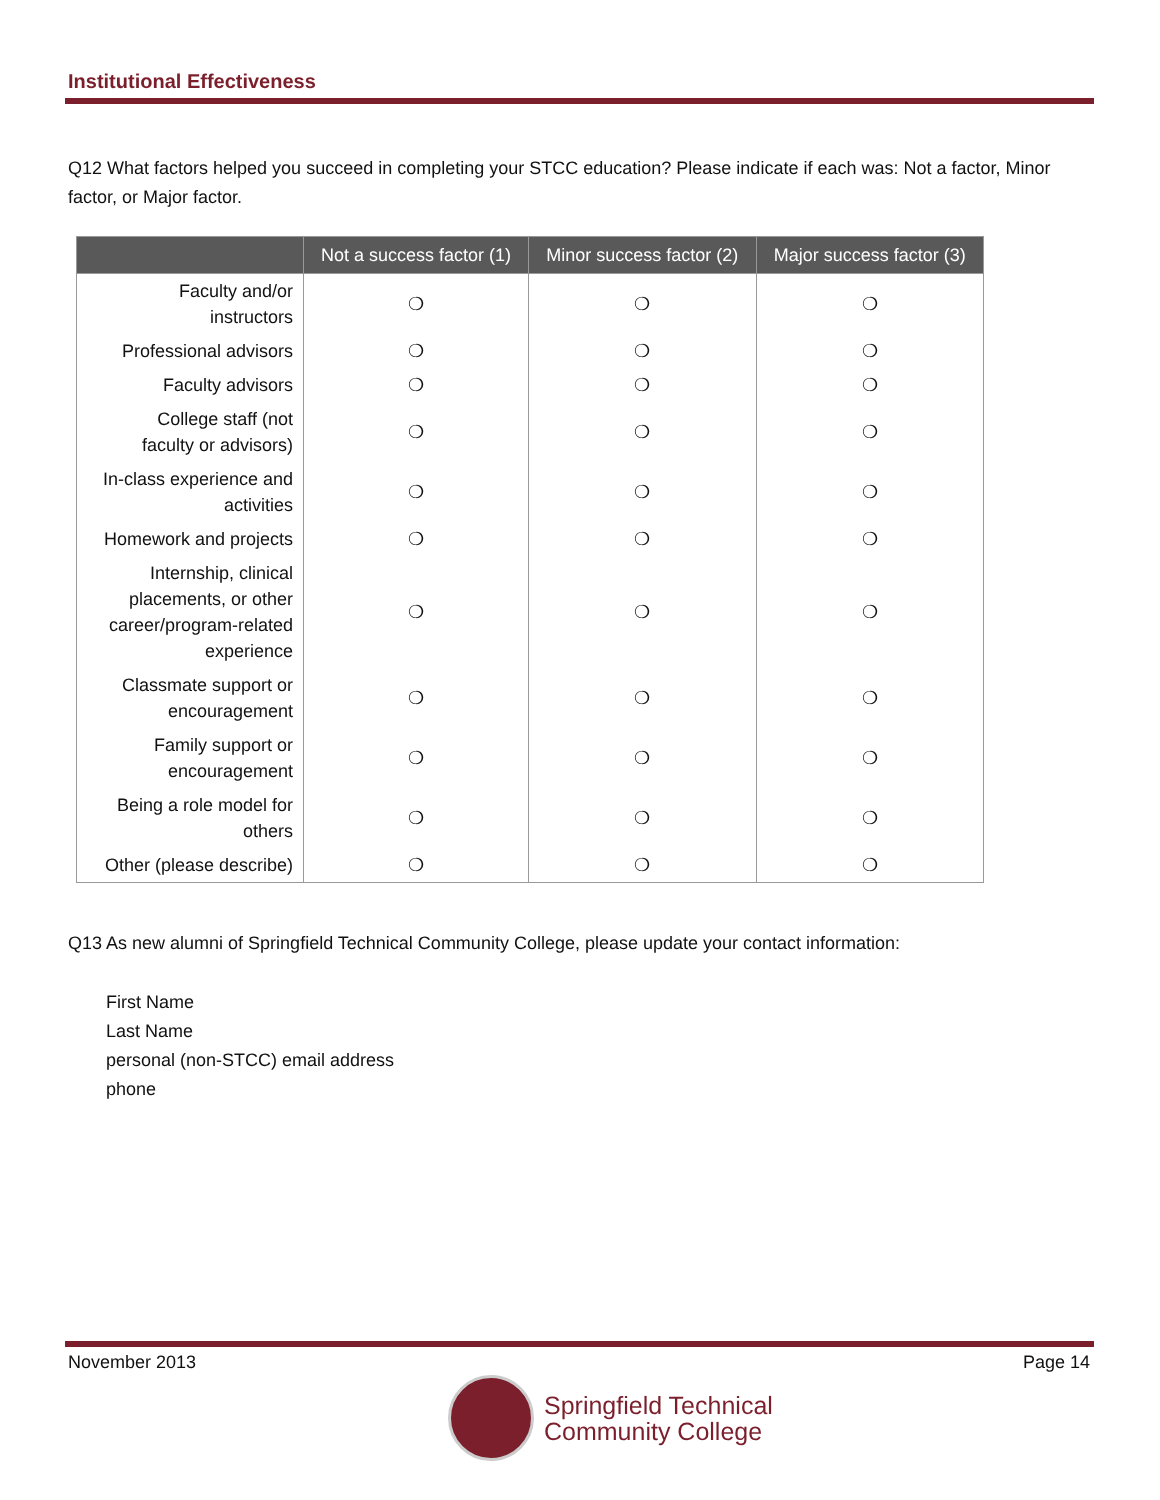Institutional Effectiveness
Q12 What factors helped you succeed in completing your STCC education? Please indicate if each was: Not a factor, Minor factor, or Major factor.
| | Not a success factor (1) | Minor success factor (2) | Major success factor (3) |
| --- | --- | --- | --- |
| Faculty and/or instructors | ❍ | ❍ | ❍ |
| Professional advisors | ❍ | ❍ | ❍ |
| Faculty advisors | ❍ | ❍ | ❍ |
| College staff (not faculty or advisors) | ❍ | ❍ | ❍ |
| In-class experience and activities | ❍ | ❍ | ❍ |
| Homework and projects | ❍ | ❍ | ❍ |
| Internship, clinical placements, or other career/program-related experience | ❍ | ❍ | ❍ |
| Classmate support or encouragement | ❍ | ❍ | ❍ |
| Family support or encouragement | ❍ | ❍ | ❍ |
| Being a role model for others | ❍ | ❍ | ❍ |
| Other (please describe) | ❍ | ❍ | ❍ |
Q13 As new alumni of Springfield Technical Community College, please update your contact information:
First Name
Last Name
personal (non-STCC) email address
phone
November 2013 Page 14
Springfield Technical
Community College